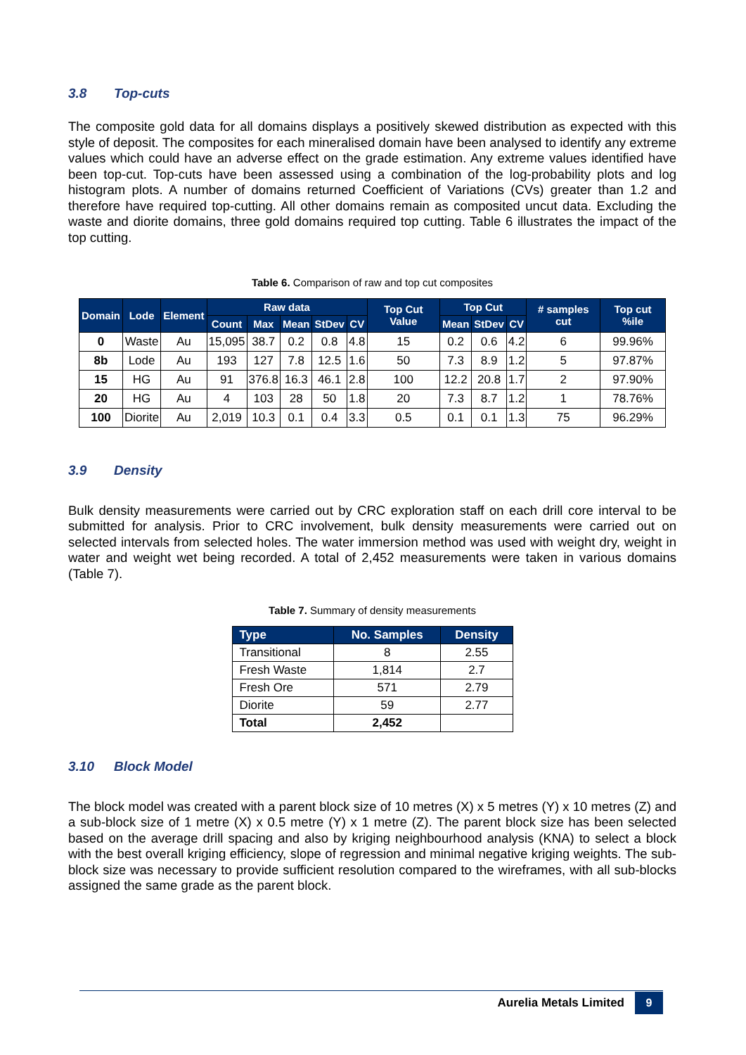3.8 Top-cuts
The composite gold data for all domains displays a positively skewed distribution as expected with this style of deposit. The composites for each mineralised domain have been analysed to identify any extreme values which could have an adverse effect on the grade estimation. Any extreme values identified have been top-cut. Top-cuts have been assessed using a combination of the log-probability plots and log histogram plots. A number of domains returned Coefficient of Variations (CVs) greater than 1.2 and therefore have required top-cutting. All other domains remain as composited uncut data. Excluding the waste and diorite domains, three gold domains required top cutting. Table 6 illustrates the impact of the top cutting.
Table 6. Comparison of raw and top cut composites
| Domain | Lode | Element | Raw data | | | | | Top Cut Value | Top Cut | | | # samples cut | Top cut %ile |
| --- | --- | --- | --- | --- | --- | --- | --- | --- | --- | --- | --- | --- | --- |
| | | | Count | Max | Mean | StDev | CV | | Mean | StDev | CV | | |
| 0 | Waste | Au | 15,095 | 38.7 | 0.2 | 0.8 | 4.8 | 15 | 0.2 | 0.6 | 4.2 | 6 | 99.96% |
| 8b | Lode | Au | 193 | 127 | 7.8 | 12.5 | 1.6 | 50 | 7.3 | 8.9 | 1.2 | 5 | 97.87% |
| 15 | HG | Au | 91 | 376.8 | 16.3 | 46.1 | 2.8 | 100 | 12.2 | 20.8 | 1.7 | 2 | 97.90% |
| 20 | HG | Au | 4 | 103 | 28 | 50 | 1.8 | 20 | 7.3 | 8.7 | 1.2 | 1 | 78.76% |
| 100 | Diorite | Au | 2,019 | 10.3 | 0.1 | 0.4 | 3.3 | 0.5 | 0.1 | 0.1 | 1.3 | 75 | 96.29% |
3.9 Density
Bulk density measurements were carried out by CRC exploration staff on each drill core interval to be submitted for analysis. Prior to CRC involvement, bulk density measurements were carried out on selected intervals from selected holes. The water immersion method was used with weight dry, weight in water and weight wet being recorded. A total of 2,452 measurements were taken in various domains (Table 7).
Table 7. Summary of density measurements
| Type | No. Samples | Density |
| --- | --- | --- |
| Transitional | 8 | 2.55 |
| Fresh Waste | 1,814 | 2.7 |
| Fresh Ore | 571 | 2.79 |
| Diorite | 59 | 2.77 |
| Total | 2,452 | |
3.10 Block Model
The block model was created with a parent block size of 10 metres (X) x 5 metres (Y) x 10 metres (Z) and a sub-block size of 1 metre (X) x 0.5 metre (Y) x 1 metre (Z). The parent block size has been selected based on the average drill spacing and also by kriging neighbourhood analysis (KNA) to select a block with the best overall kriging efficiency, slope of regression and minimal negative kriging weights. The sub-block size was necessary to provide sufficient resolution compared to the wireframes, with all sub-blocks assigned the same grade as the parent block.
Aurelia Metals Limited 9